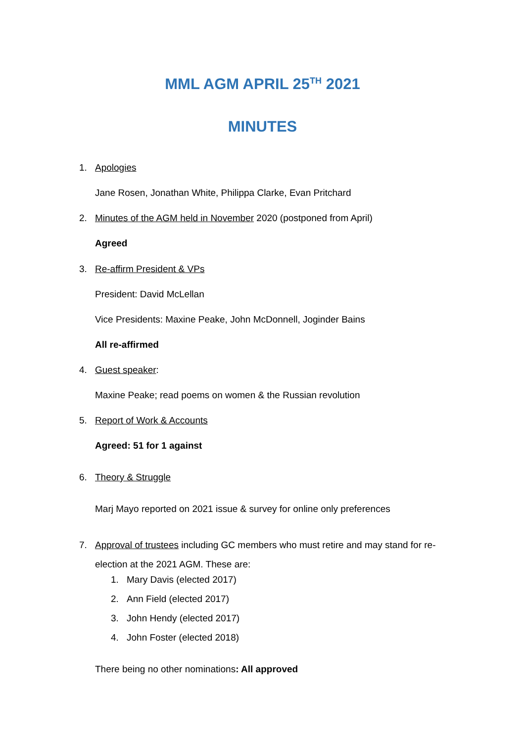MML AGM APRIL 25<sup>TH</sup> 2021
MINUTES
1. Apologies
Jane Rosen, Jonathan White, Philippa Clarke, Evan Pritchard
2. Minutes of the AGM held in November 2020 (postponed from April)
Agreed
3. Re-affirm President & VPs
President: David McLellan
Vice Presidents: Maxine Peake, John McDonnell, Joginder Bains
All re-affirmed
4. Guest speaker:
Maxine Peake; read poems on women & the Russian revolution
5. Report of Work & Accounts
Agreed: 51 for 1 against
6. Theory & Struggle
Marj Mayo reported on 2021 issue & survey for online only preferences
7. Approval of trustees including GC members who must retire and may stand for re-
election at the 2021 AGM. These are:
1. Mary Davis (elected 2017)
2. Ann Field (elected 2017)
3. John Hendy (elected 2017)
4. John Foster (elected 2018)
There being no other nominations: All approved